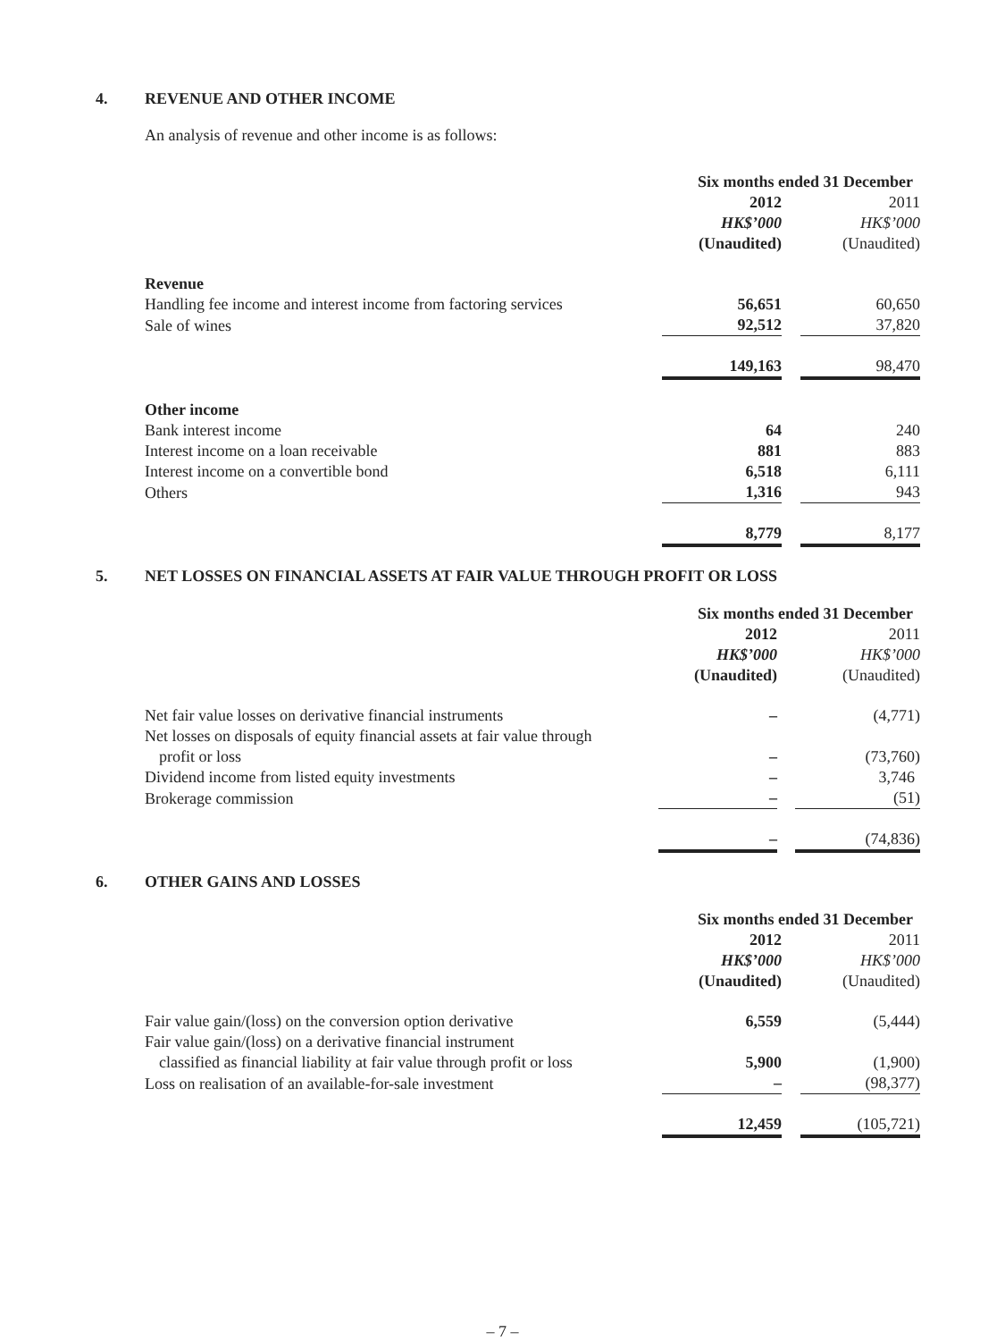4. REVENUE AND OTHER INCOME
An analysis of revenue and other income is as follows:
| | Six months ended 31 December | | |
| | 2012 | | 2011 |
| | HK$’000 | | HK$’000 |
| | (Unaudited) | | (Unaudited) |
| Revenue | | | |
| Handling fee income and interest income from factoring services | 56,651 | | 60,650 |
| Sale of wines | 92,512 | | 37,820 |
| | 149,163 | | 98,470 |
| Other income | | | |
| Bank interest income | 64 | | 240 |
| Interest income on a loan receivable | 881 | | 883 |
| Interest income on a convertible bond | 6,518 | | 6,111 |
| Others | 1,316 | | 943 |
| | 8,779 | | 8,177 |
5. NET LOSSES ON FINANCIAL ASSETS AT FAIR VALUE THROUGH PROFIT OR LOSS
| | Six months ended 31 December | | |
| | 2012 | | 2011 |
| | HK$’000 | | HK$’000 |
| | (Unaudited) | | (Unaudited) |
| Net fair value losses on derivative financial instruments | – | | (4,771) |
| Net losses on disposals of equity financial assets at fair value through profit or loss | – | | (73,760) |
| Dividend income from listed equity investments | – | | 3,746 |
| Brokerage commission | – | | (51) |
| | – | | (74,836) |
6. OTHER GAINS AND LOSSES
| | Six months ended 31 December | | |
| | 2012 | | 2011 |
| | HK$’000 | | HK$’000 |
| | (Unaudited) | | (Unaudited) |
| Fair value gain/(loss) on the conversion option derivative | 6,559 | | (5,444) |
| Fair value gain/(loss) on a derivative financial instrument classified as financial liability at fair value through profit or loss | 5,900 | | (1,900) |
| Loss on realisation of an available-for-sale investment | – | | (98,377) |
| | 12,459 | | (105,721) |
– 7 –